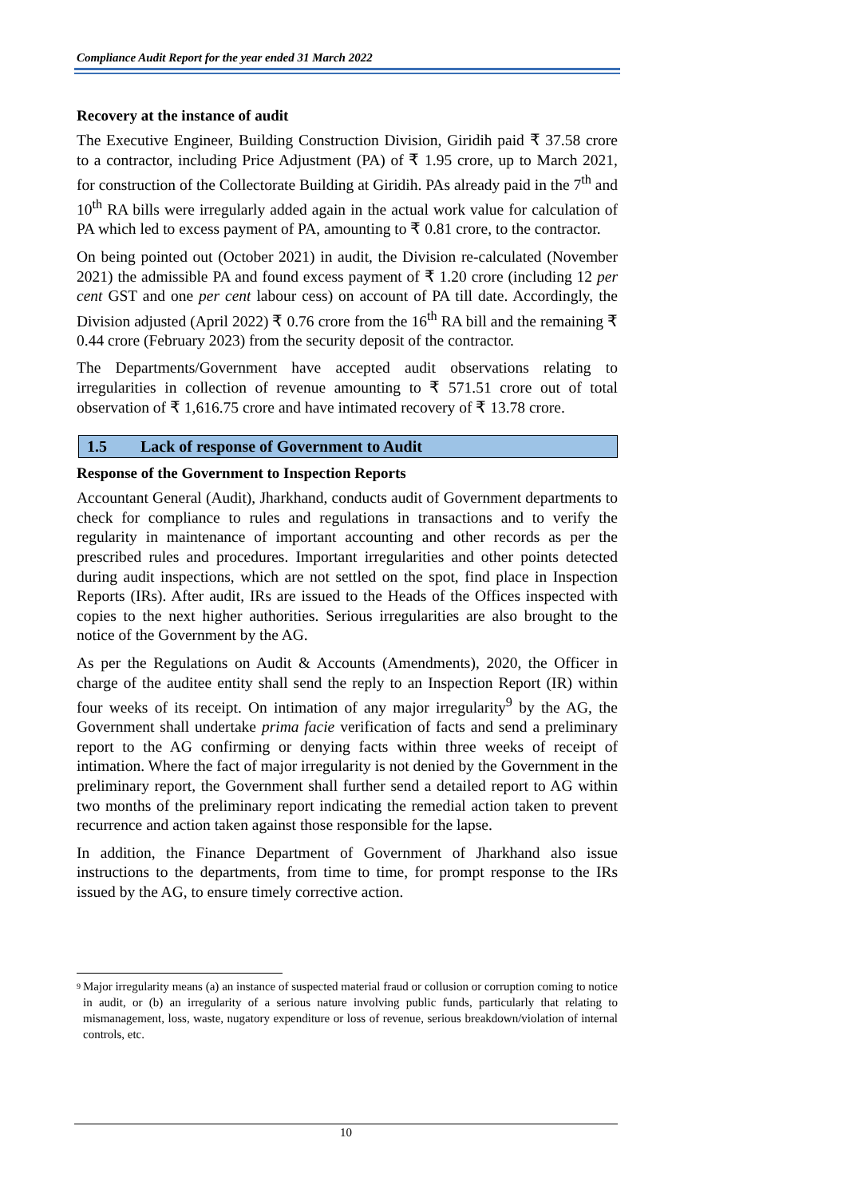Compliance Audit Report for the year ended 31 March 2022
Recovery at the instance of audit
The Executive Engineer, Building Construction Division, Giridih paid ₹ 37.58 crore to a contractor, including Price Adjustment (PA) of ₹ 1.95 crore, up to March 2021, for construction of the Collectorate Building at Giridih. PAs already paid in the 7<sup>th</sup> and 10<sup>th</sup> RA bills were irregularly added again in the actual work value for calculation of PA which led to excess payment of PA, amounting to ₹ 0.81 crore, to the contractor.
On being pointed out (October 2021) in audit, the Division re-calculated (November 2021) the admissible PA and found excess payment of ₹ 1.20 crore (including 12 per cent GST and one per cent labour cess) on account of PA till date. Accordingly, the Division adjusted (April 2022) ₹ 0.76 crore from the 16<sup>th</sup> RA bill and the remaining ₹ 0.44 crore (February 2023) from the security deposit of the contractor.
The Departments/Government have accepted audit observations relating to irregularities in collection of revenue amounting to ₹ 571.51 crore out of total observation of ₹ 1,616.75 crore and have intimated recovery of ₹ 13.78 crore.
1.5 Lack of response of Government to Audit
Response of the Government to Inspection Reports
Accountant General (Audit), Jharkhand, conducts audit of Government departments to check for compliance to rules and regulations in transactions and to verify the regularity in maintenance of important accounting and other records as per the prescribed rules and procedures. Important irregularities and other points detected during audit inspections, which are not settled on the spot, find place in Inspection Reports (IRs). After audit, IRs are issued to the Heads of the Offices inspected with copies to the next higher authorities. Serious irregularities are also brought to the notice of the Government by the AG.
As per the Regulations on Audit & Accounts (Amendments), 2020, the Officer in charge of the auditee entity shall send the reply to an Inspection Report (IR) within four weeks of its receipt. On intimation of any major irregularity<sup>9</sup> by the AG, the Government shall undertake prima facie verification of facts and send a preliminary report to the AG confirming or denying facts within three weeks of receipt of intimation. Where the fact of major irregularity is not denied by the Government in the preliminary report, the Government shall further send a detailed report to AG within two months of the preliminary report indicating the remedial action taken to prevent recurrence and action taken against those responsible for the lapse.
In addition, the Finance Department of Government of Jharkhand also issue instructions to the departments, from time to time, for prompt response to the IRs issued by the AG, to ensure timely corrective action.
<sup>9</sup>
Major irregularity means (a) an instance of suspected material fraud or collusion or corruption coming to notice in audit, or (b) an irregularity of a serious nature involving public funds, particularly that relating to mismanagement, loss, waste, nugatory expenditure or loss of revenue, serious breakdown/violation of internal controls, etc.
10